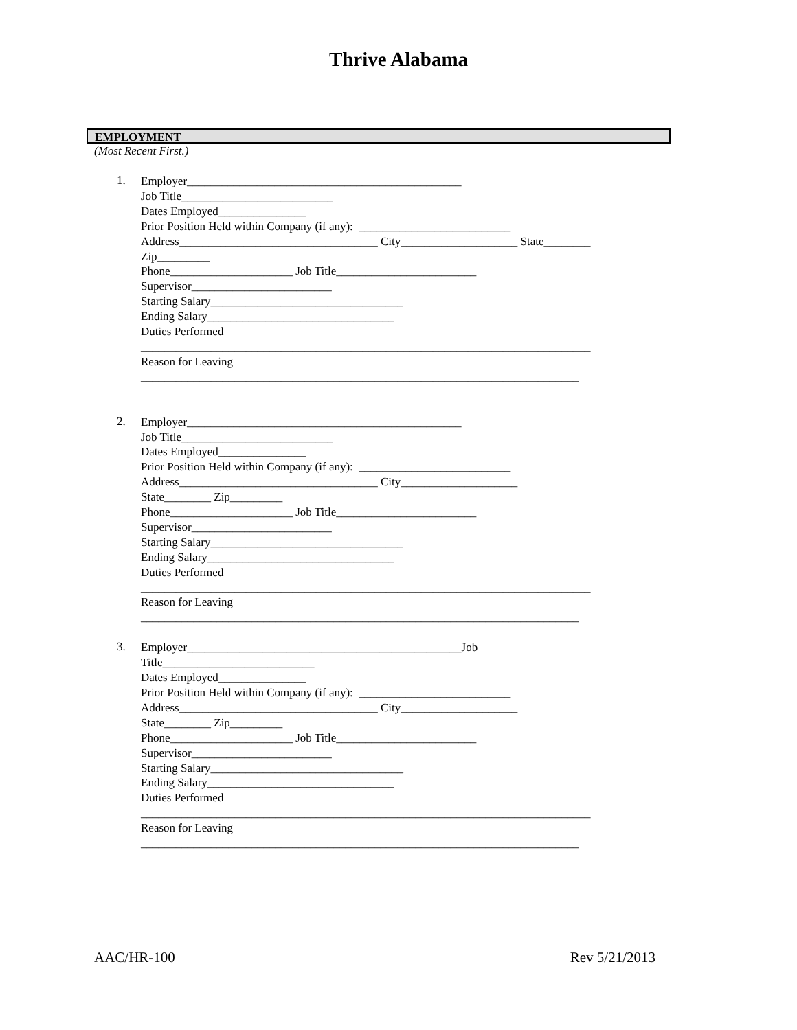Thrive Alabama
EMPLOYMENT
(Most Recent First.)
1.
Employer_______________________________________________
Job Title__________________________
Dates Employed_______________
Prior Position Held within Company (if any): __________________________
Address__________________________________ City____________________ State________
Zip_________
Phone_____________________ Job Title________________________
Supervisor________________________
Starting Salary_________________________________
Ending Salary________________________________
Duties Performed
_____________________________________________________________________________
Reason for Leaving
___________________________________________________________________________
2.
Employer_______________________________________________
Job Title__________________________
Dates Employed_______________
Prior Position Held within Company (if any): __________________________
Address__________________________________ City____________________
State________ Zip_________
Phone_____________________ Job Title________________________
Supervisor________________________
Starting Salary_________________________________
Ending Salary________________________________
Duties Performed
_____________________________________________________________________________
Reason for Leaving
___________________________________________________________________________
3.
Employer_______________________________________________Job
Title__________________________
Dates Employed_______________
Prior Position Held within Company (if any): __________________________
Address__________________________________ City____________________
State________ Zip_________
Phone_____________________ Job Title________________________
Supervisor________________________
Starting Salary_________________________________
Ending Salary________________________________
Duties Performed
_____________________________________________________________________________
Reason for Leaving
___________________________________________________________________________
AAC/HR-100 Rev 5/21/2013